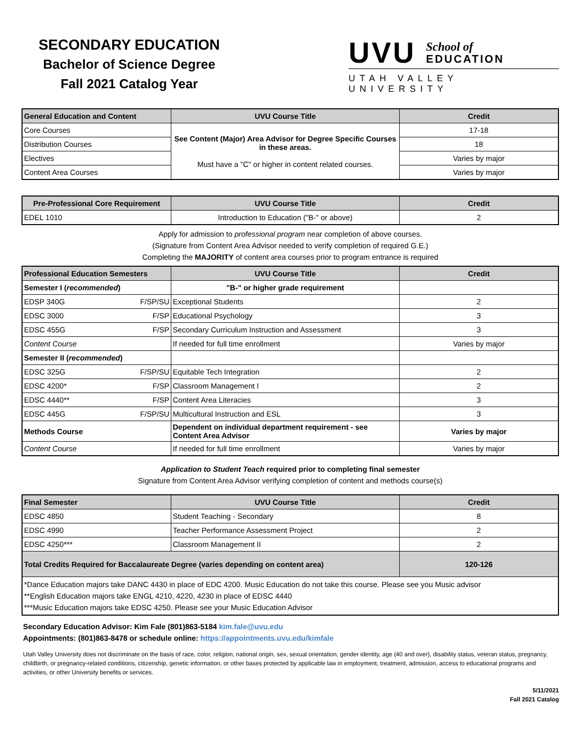SECONDARY EDUCATION
Bachelor of Science Degree
Fall 2021 Catalog Year
UVU School of
EDUCATION
UTAH VALLEY UNIVERSITY
| General Education and Content | UVU Course Title | Credit |
| --- | --- | --- |
| Core Courses | See Content (Major) Area Advisor for Degree Specific Courses in these areas. Must have a "C" or higher in content related courses. | 17-18 |
| Distribution Courses | | 18 |
| Electives | | Varies by major |
| Content Area Courses | | Varies by major |
| Pre-Professional Core Requirement | UVU Course Title | Credit |
| --- | --- | --- |
| EDEL 1010 | Introduction to Education ("B-" or above) | 2 |
Apply for admission to professional program near completion of above courses.
(Signature from Content Area Advisor needed to verify completion of required G.E.)
Completing the MAJORITY of content area courses prior to program entrance is required
| Professional Education Semesters | UVU Course Title | Credit |
| --- | --- | --- |
| Semester I ( recommended ) | "B-" or higher grade requirement | |
| EDSP 340G F/SP/SU | Exceptional Students | 2 |
| EDSC 3000 F/SP | Educational Psychology | 3 |
| EDSC 455G F/SP | Secondary Curriculum Instruction and Assessment | 3 |
| Content Course | If needed for full time enrollment | Varies by major |
| Semester II ( recommended ) | | |
| EDSC 325G F/SP/SU | Equitable Tech Integration | 2 |
| EDSC 4200* F/SP | Classroom Management I | 2 |
| EDSC 4440** F/SP | Content Area Literacies | 3 |
| EDSC 445G F/SP/SU | Multicultural Instruction and ESL | 3 |
| Methods Course | Dependent on individual department requirement - see Content Area Advisor | Varies by major |
| Content Course | If needed for full time enrollment | Varies by major |
Application to Student Teach required prior to completing final semester
Signature from Content Area Advisor verifying completion of content and methods course(s)
| Final Semester | UVU Course Title | Credit |
| --- | --- | --- |
| EDSC 4850 | Student Teaching - Secondary | 8 |
| EDSC 4990 | Teacher Performance Assessment Project | 2 |
| EDSC 4250*** | Classroom Management II | 2 |
| Total Credits Required for Baccalaureate Degree (varies depending on content area) | | 120-126 |
| *Dance Education majors take DANC 4430 in place of EDC 4200. Music Education do not take this course. Please see you Music advisor **English Education majors take ENGL 4210, 4220, 4230 in place of EDSC 4440 ***Music Education majors take EDSC 4250. Please see your Music Education Advisor | | |
Secondary Education Advisor: Kim Fale (801)863-5184 kim.fale@uvu.edu
Appointments: (801)863-8478 or schedule online: https://appointments.uvu.edu/kimfale
Utah Valley University does not discriminate on the basis of race, color, religion, national origin, sex, sexual orientation, gender identity, age (40 and over), disability status, veteran status, pregnancy, childbirth, or pregnancy-related conditions, citizenship, genetic information, or other bases protected by applicable law in employment, treatment, admission, access to educational programs and activities, or other University benefits or services.
5/11/2021
Fall 2021 Catalog